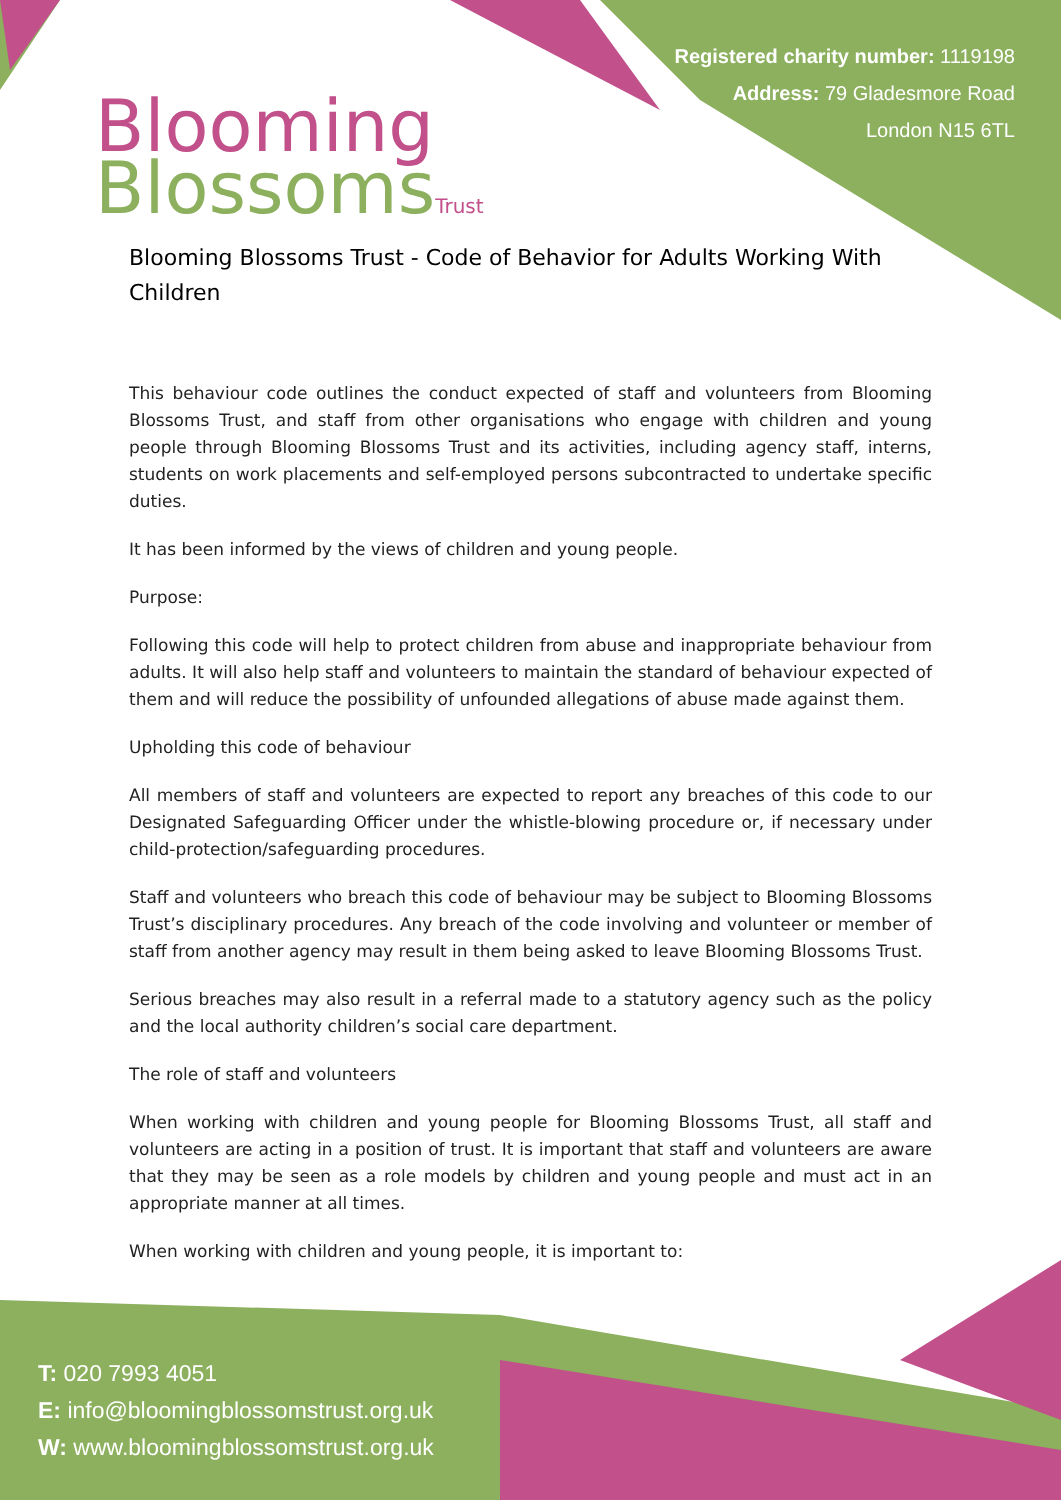Blooming
Blossoms Trust
Registered charity number: 1119198
Address: 79 Gladesmore Road
London N15 6TL
Blooming Blossoms Trust - Code of Behavior for Adults Working With Children
This behaviour code outlines the conduct expected of staff and volunteers from Blooming Blossoms Trust, and staff from other organisations who engage with children and young people through Blooming Blossoms Trust and its activities, including agency staff, interns, students on work placements and self-employed persons subcontracted to undertake specific duties.
It has been informed by the views of children and young people.
Purpose:
Following this code will help to protect children from abuse and inappropriate behaviour from adults. It will also help staff and volunteers to maintain the standard of behaviour expected of them and will reduce the possibility of unfounded allegations of abuse made against them.
Upholding this code of behaviour
All members of staff and volunteers are expected to report any breaches of this code to our Designated Safeguarding Officer under the whistle-blowing procedure or, if necessary under child-protection/safeguarding procedures.
Staff and volunteers who breach this code of behaviour may be subject to Blooming Blossoms Trust’s disciplinary procedures. Any breach of the code involving and volunteer or member of staff from another agency may result in them being asked to leave Blooming Blossoms Trust.
Serious breaches may also result in a referral made to a statutory agency such as the policy and the local authority children’s social care department.
The role of staff and volunteers
When working with children and young people for Blooming Blossoms Trust, all staff and volunteers are acting in a position of trust. It is important that staff and volunteers are aware that they may be seen as a role models by children and young people and must act in an appropriate manner at all times.
When working with children and young people, it is important to:
T: 020 7993 4051
E: info@bloomingblossomstrust.org.uk
W: www.bloomingblossomstrust.org.uk